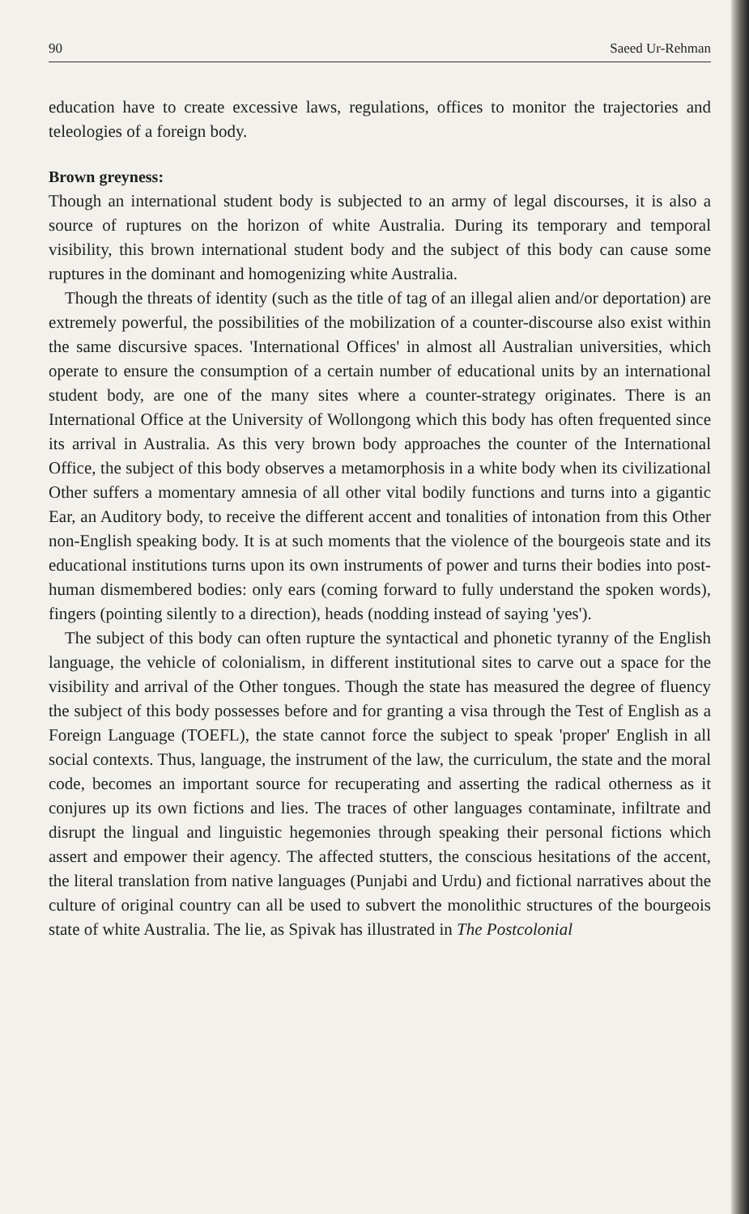90 Saeed Ur-Rehman
education have to create excessive laws, regulations, offices to monitor the trajectories and teleologies of a foreign body.
Brown greyness:
Though an international student body is subjected to an army of legal discourses, it is also a source of ruptures on the horizon of white Australia. During its temporary and temporal visibility, this brown international student body and the subject of this body can cause some ruptures in the dominant and homogenizing white Australia.
Though the threats of identity (such as the title of tag of an illegal alien and/or deportation) are extremely powerful, the possibilities of the mobilization of a counter-discourse also exist within the same discursive spaces. 'International Offices' in almost all Australian universities, which operate to ensure the consumption of a certain number of educational units by an international student body, are one of the many sites where a counter-strategy originates. There is an International Office at the University of Wollongong which this body has often frequented since its arrival in Australia. As this very brown body approaches the counter of the International Office, the subject of this body observes a metamorphosis in a white body when its civilizational Other suffers a momentary amnesia of all other vital bodily functions and turns into a gigantic Ear, an Auditory body, to receive the different accent and tonalities of intonation from this Other non-English speaking body. It is at such moments that the violence of the bourgeois state and its educational institutions turns upon its own instruments of power and turns their bodies into post-human dismembered bodies: only ears (coming forward to fully understand the spoken words), fingers (pointing silently to a direction), heads (nodding instead of saying 'yes').
The subject of this body can often rupture the syntactical and phonetic tyranny of the English language, the vehicle of colonialism, in different institutional sites to carve out a space for the visibility and arrival of the Other tongues. Though the state has measured the degree of fluency the subject of this body possesses before and for granting a visa through the Test of English as a Foreign Language (TOEFL), the state cannot force the subject to speak 'proper' English in all social contexts. Thus, language, the instrument of the law, the curriculum, the state and the moral code, becomes an important source for recuperating and asserting the radical otherness as it conjures up its own fictions and lies. The traces of other languages contaminate, infiltrate and disrupt the lingual and linguistic hegemonies through speaking their personal fictions which assert and empower their agency. The affected stutters, the conscious hesitations of the accent, the literal translation from native languages (Punjabi and Urdu) and fictional narratives about the culture of original country can all be used to subvert the monolithic structures of the bourgeois state of white Australia. The lie, as Spivak has illustrated in The Postcolonial